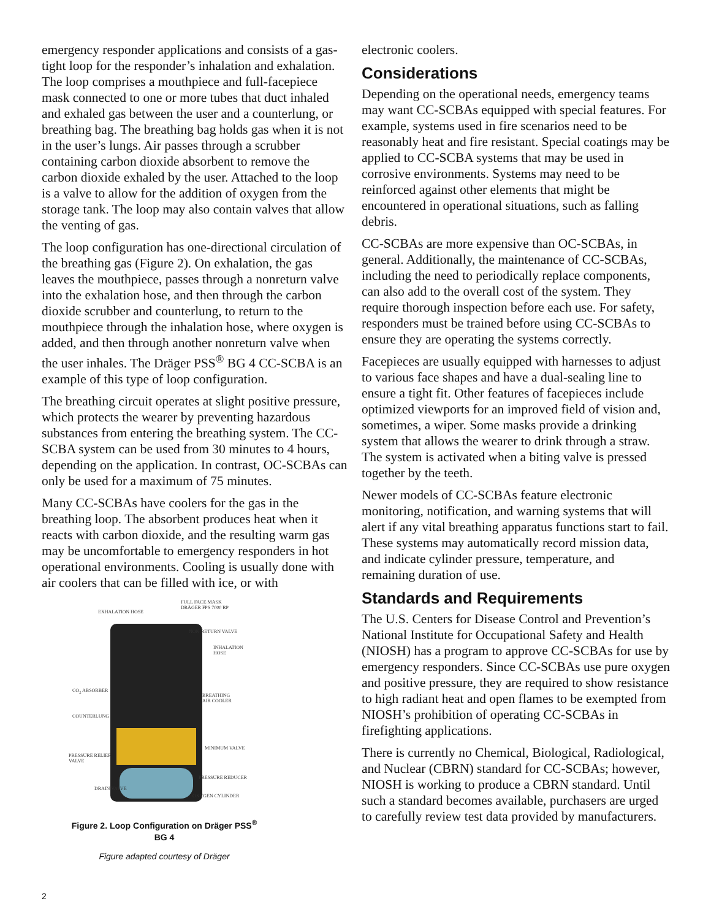emergency responder applications and consists of a gas-tight loop for the responder’s inhalation and exhalation. The loop comprises a mouthpiece and full-facepiece mask connected to one or more tubes that duct inhaled and exhaled gas between the user and a counterlung, or breathing bag. The breathing bag holds gas when it is not in the user’s lungs. Air passes through a scrubber containing carbon dioxide absorbent to remove the carbon dioxide exhaled by the user. Attached to the loop is a valve to allow for the addition of oxygen from the storage tank. The loop may also contain valves that allow the venting of gas.
The loop configuration has one-directional circulation of the breathing gas (Figure 2). On exhalation, the gas leaves the mouthpiece, passes through a nonreturn valve into the exhalation hose, and then through the carbon dioxide scrubber and counterlung, to return to the mouthpiece through the inhalation hose, where oxygen is added, and then through another nonreturn valve when the user inhales. The Dräger PSS<sup>®</sup> BG 4 CC-SCBA is an example of this type of loop configuration.
The breathing circuit operates at slight positive pressure, which protects the wearer by preventing hazardous substances from entering the breathing system. The CC-SCBA system can be used from 30 minutes to 4 hours, depending on the application. In contrast, OC-SCBAs can only be used for a maximum of 75 minutes.
Many CC-SCBAs have coolers for the gas in the breathing loop. The absorbent produces heat when it reacts with carbon dioxide, and the resulting warm gas may be uncomfortable to emergency responders in hot operational environments. Cooling is usually done with air coolers that can be filled with ice, or with
FULL FACE MASK
DRÄGER FPS 7000 RP
EXHALATION HOSE
NON-RETURN VALVE
INHALATION
HOSE
CO<sub>2</sub> ABSORBER
BREATHING
AIR COOLER
COUNTERLUNG
MINIMUM VALVE
PRESSURE RELIEF
VALVE
PRESSURE REDUCER
DRAIN VALVE
OXYGEN CYLINDER
Figure 2. Loop Configuration on Dräger PSS<sup>®</sup>
BG 4
Figure adapted courtesy of Dräger
electronic coolers.
Considerations
Depending on the operational needs, emergency teams may want CC-SCBAs equipped with special features. For example, systems used in fire scenarios need to be reasonably heat and fire resistant. Special coatings may be applied to CC-SCBA systems that may be used in corrosive environments. Systems may need to be reinforced against other elements that might be encountered in operational situations, such as falling debris.
CC-SCBAs are more expensive than OC-SCBAs, in general. Additionally, the maintenance of CC-SCBAs, including the need to periodically replace components, can also add to the overall cost of the system. They require thorough inspection before each use. For safety, responders must be trained before using CC-SCBAs to ensure they are operating the systems correctly.
Facepieces are usually equipped with harnesses to adjust to various face shapes and have a dual-sealing line to ensure a tight fit. Other features of facepieces include optimized viewports for an improved field of vision and, sometimes, a wiper. Some masks provide a drinking system that allows the wearer to drink through a straw. The system is activated when a biting valve is pressed together by the teeth.
Newer models of CC-SCBAs feature electronic monitoring, notification, and warning systems that will alert if any vital breathing apparatus functions start to fail. These systems may automatically record mission data, and indicate cylinder pressure, temperature, and remaining duration of use.
Standards and Requirements
The U.S. Centers for Disease Control and Prevention’s National Institute for Occupational Safety and Health (NIOSH) has a program to approve CC-SCBAs for use by emergency responders. Since CC-SCBAs use pure oxygen and positive pressure, they are required to show resistance to high radiant heat and open flames to be exempted from NIOSH’s prohibition of operating CC-SCBAs in firefighting applications.
There is currently no Chemical, Biological, Radiological, and Nuclear (CBRN) standard for CC-SCBAs; however, NIOSH is working to produce a CBRN standard. Until such a standard becomes available, purchasers are urged to carefully review test data provided by manufacturers.
2